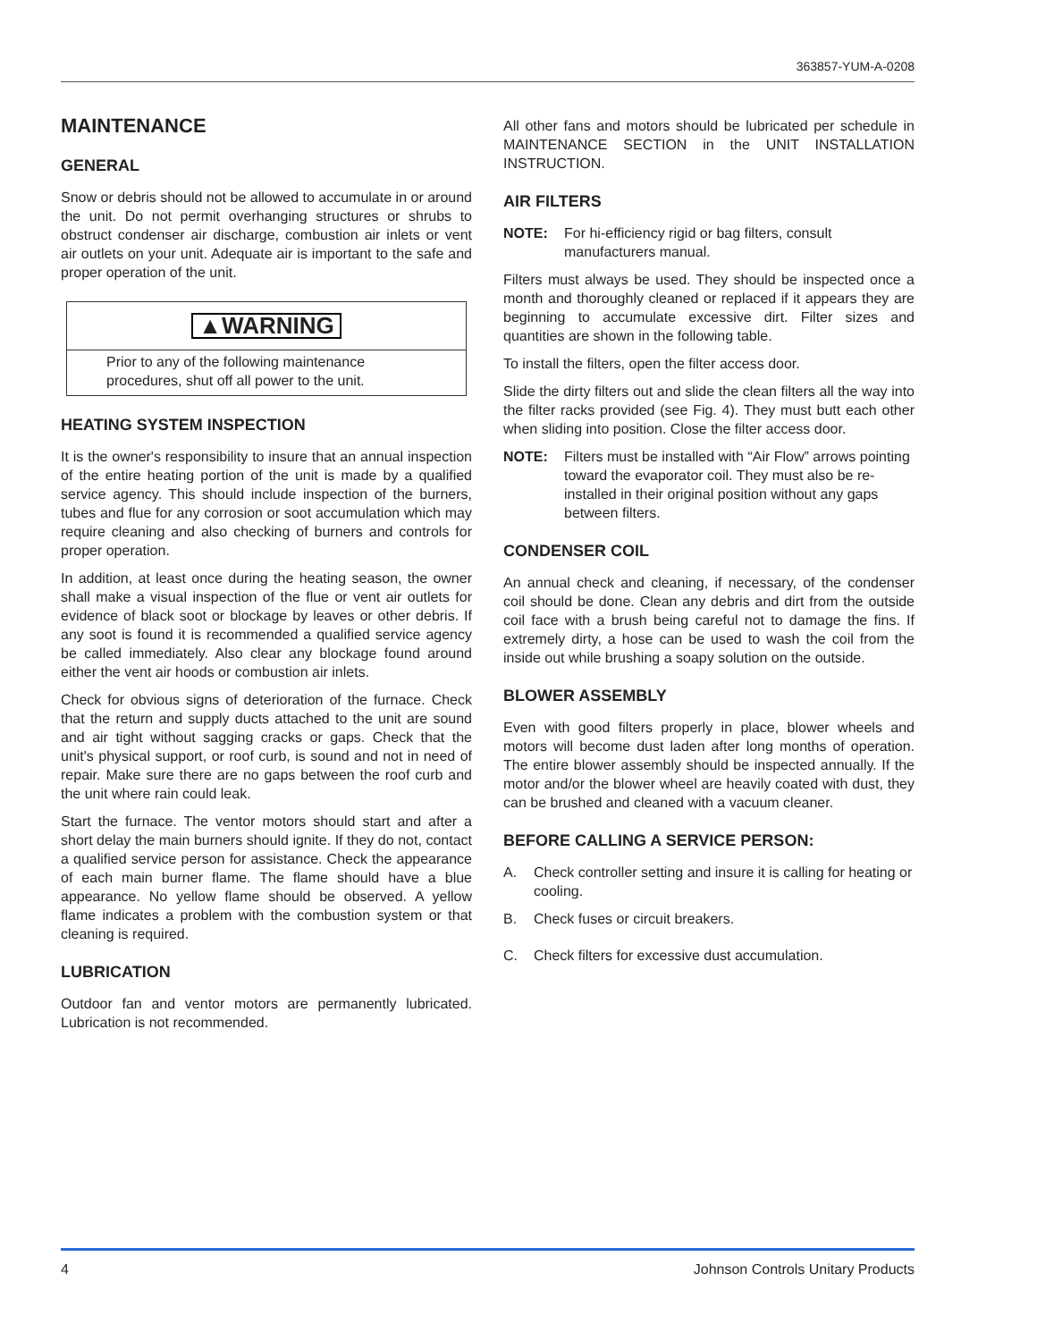363857-YUM-A-0208
MAINTENANCE
GENERAL
Snow or debris should not be allowed to accumulate in or around the unit. Do not permit overhanging structures or shrubs to obstruct condenser air discharge, combustion air inlets or vent air outlets on your unit. Adequate air is important to the safe and proper operation of the unit.
▲WARNING
Prior to any of the following maintenance procedures, shut off all power to the unit.
HEATING SYSTEM INSPECTION
It is the owner's responsibility to insure that an annual inspection of the entire heating portion of the unit is made by a qualified service agency. This should include inspection of the burners, tubes and flue for any corrosion or soot accumulation which may require cleaning and also checking of burners and controls for proper operation.
In addition, at least once during the heating season, the owner shall make a visual inspection of the flue or vent air outlets for evidence of black soot or blockage by leaves or other debris. If any soot is found it is recommended a qualified service agency be called immediately. Also clear any blockage found around either the vent air hoods or combustion air inlets.
Check for obvious signs of deterioration of the furnace. Check that the return and supply ducts attached to the unit are sound and air tight without sagging cracks or gaps. Check that the unit's physical support, or roof curb, is sound and not in need of repair. Make sure there are no gaps between the roof curb and the unit where rain could leak.
Start the furnace. The ventor motors should start and after a short delay the main burners should ignite. If they do not, contact a qualified service person for assistance. Check the appearance of each main burner flame. The flame should have a blue appearance. No yellow flame should be observed. A yellow flame indicates a problem with the combustion system or that cleaning is required.
LUBRICATION
Outdoor fan and ventor motors are permanently lubricated. Lubrication is not recommended.
All other fans and motors should be lubricated per schedule in MAINTENANCE SECTION in the UNIT INSTALLATION INSTRUCTION.
AIR FILTERS
NOTE: For hi-efficiency rigid or bag filters, consult manufacturers manual.
Filters must always be used. They should be inspected once a month and thoroughly cleaned or replaced if it appears they are beginning to accumulate excessive dirt. Filter sizes and quantities are shown in the following table.
To install the filters, open the filter access door.
Slide the dirty filters out and slide the clean filters all the way into the filter racks provided (see Fig. 4). They must butt each other when sliding into position. Close the filter access door.
NOTE: Filters must be installed with “Air Flow” arrows pointing toward the evaporator coil. They must also be re-installed in their original position without any gaps between filters.
CONDENSER COIL
An annual check and cleaning, if necessary, of the condenser coil should be done. Clean any debris and dirt from the outside coil face with a brush being careful not to damage the fins. If extremely dirty, a hose can be used to wash the coil from the inside out while brushing a soapy solution on the outside.
BLOWER ASSEMBLY
Even with good filters properly in place, blower wheels and motors will become dust laden after long months of operation. The entire blower assembly should be inspected annually. If the motor and/or the blower wheel are heavily coated with dust, they can be brushed and cleaned with a vacuum cleaner.
BEFORE CALLING A SERVICE PERSON:
A. Check controller setting and insure it is calling for heating or cooling.
B. Check fuses or circuit breakers.
C. Check filters for excessive dust accumulation.
4 Johnson Controls Unitary Products